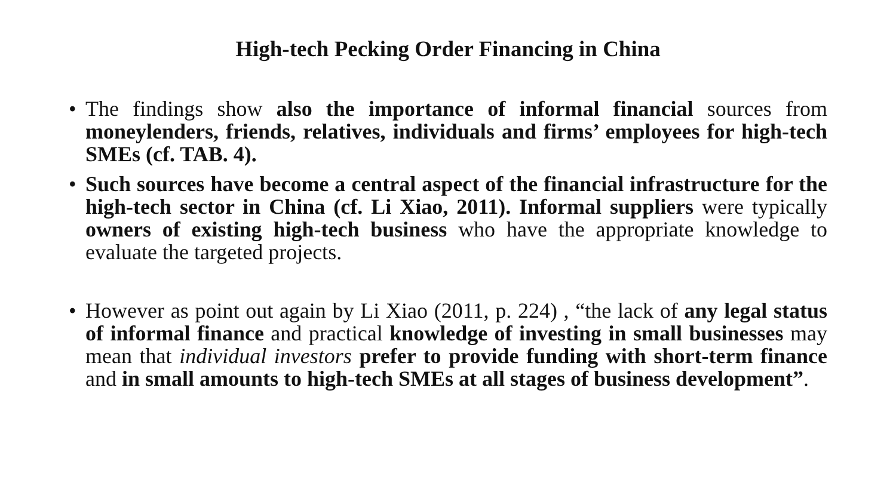High-tech Pecking Order Financing in China
• The findings show also the importance of informal financial sources from moneylenders, friends, relatives, individuals and firms’ employees for high-tech SMEs (cf. TAB. 4).
• Such sources have become a central aspect of the financial infrastructure for the high-tech sector in China (cf. Li Xiao, 2011). Informal suppliers were typically owners of existing high-tech business who have the appropriate knowledge to evaluate the targeted projects.
• However as point out again by Li Xiao (2011, p. 224) , “the lack of any legal status of informal finance and practical knowledge of investing in small businesses may mean that individual investors prefer to provide funding with short-term finance and in small amounts to high-tech SMEs at all stages of business development”.